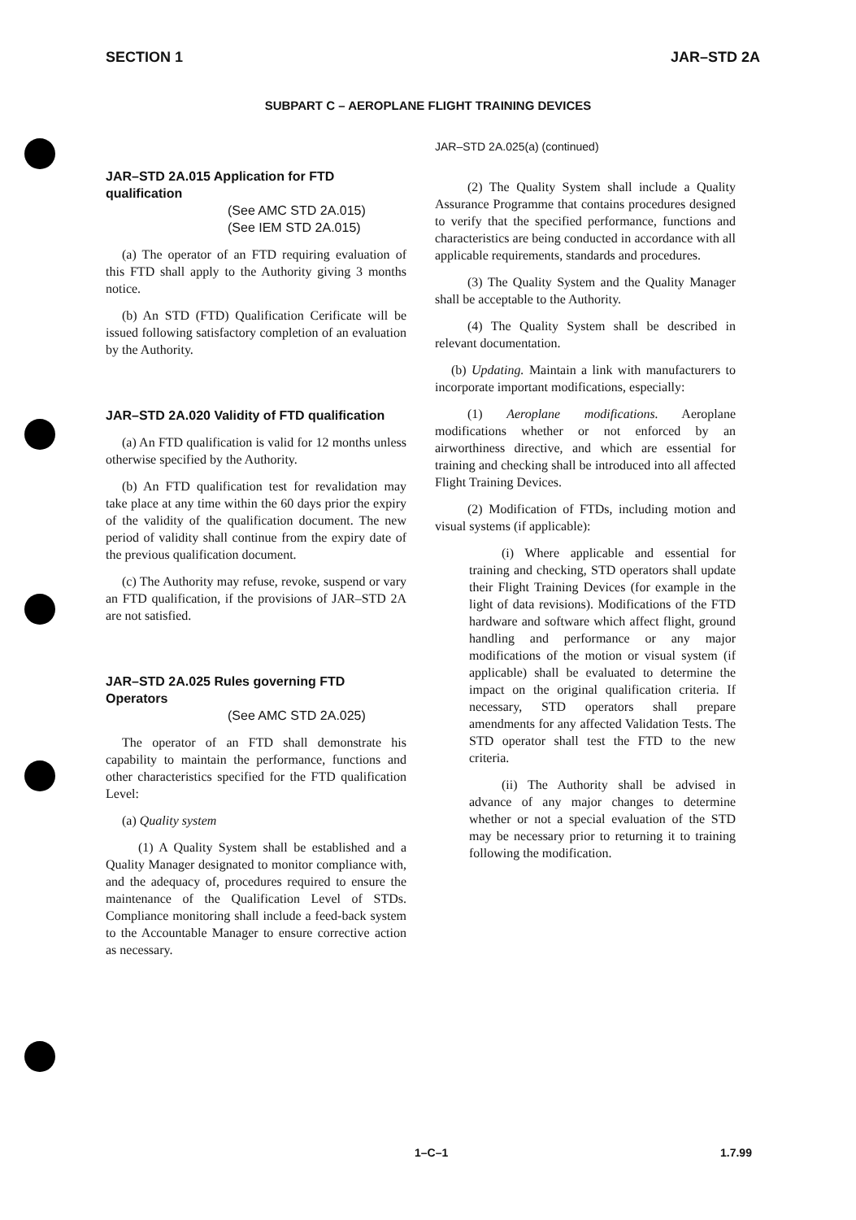SECTION 1 JAR–STD 2A
SUBPART C – AEROPLANE FLIGHT TRAINING DEVICES
JAR–STD 2A.015 Application for FTD qualification
(See AMC STD 2A.015)
(See IEM STD 2A.015)
(a) The operator of an FTD requiring evaluation of this FTD shall apply to the Authority giving 3 months notice.
(b) An STD (FTD) Qualification Cerificate will be issued following satisfactory completion of an evaluation by the Authority.
JAR–STD 2A.020 Validity of FTD qualification
(a) An FTD qualification is valid for 12 months unless otherwise specified by the Authority.
(b) An FTD qualification test for revalidation may take place at any time within the 60 days prior the expiry of the validity of the qualification document. The new period of validity shall continue from the expiry date of the previous qualification document.
(c) The Authority may refuse, revoke, suspend or vary an FTD qualification, if the provisions of JAR–STD 2A are not satisfied.
JAR–STD 2A.025 Rules governing FTD Operators
(See AMC STD 2A.025)
The operator of an FTD shall demonstrate his capability to maintain the performance, functions and other characteristics specified for the FTD qualification Level:
(a) Quality system
(1) A Quality System shall be established and a Quality Manager designated to monitor compliance with, and the adequacy of, procedures required to ensure the maintenance of the Qualification Level of STDs. Compliance monitoring shall include a feed-back system to the Accountable Manager to ensure corrective action as necessary.
JAR–STD 2A.025(a) (continued)
(2) The Quality System shall include a Quality Assurance Programme that contains procedures designed to verify that the specified performance, functions and characteristics are being conducted in accordance with all applicable requirements, standards and procedures.
(3) The Quality System and the Quality Manager shall be acceptable to the Authority.
(4) The Quality System shall be described in relevant documentation.
(b) Updating. Maintain a link with manufacturers to incorporate important modifications, especially:
(1) Aeroplane modifications. Aeroplane modifications whether or not enforced by an airworthiness directive, and which are essential for training and checking shall be introduced into all affected Flight Training Devices.
(2) Modification of FTDs, including motion and visual systems (if applicable):
(i) Where applicable and essential for training and checking, STD operators shall update their Flight Training Devices (for example in the light of data revisions). Modifications of the FTD hardware and software which affect flight, ground handling and performance or any major modifications of the motion or visual system (if applicable) shall be evaluated to determine the impact on the original qualification criteria. If necessary, STD operators shall prepare amendments for any affected Validation Tests. The STD operator shall test the FTD to the new criteria.
(ii) The Authority shall be advised in advance of any major changes to determine whether or not a special evaluation of the STD may be necessary prior to returning it to training following the modification.
1–C–1 1.7.99